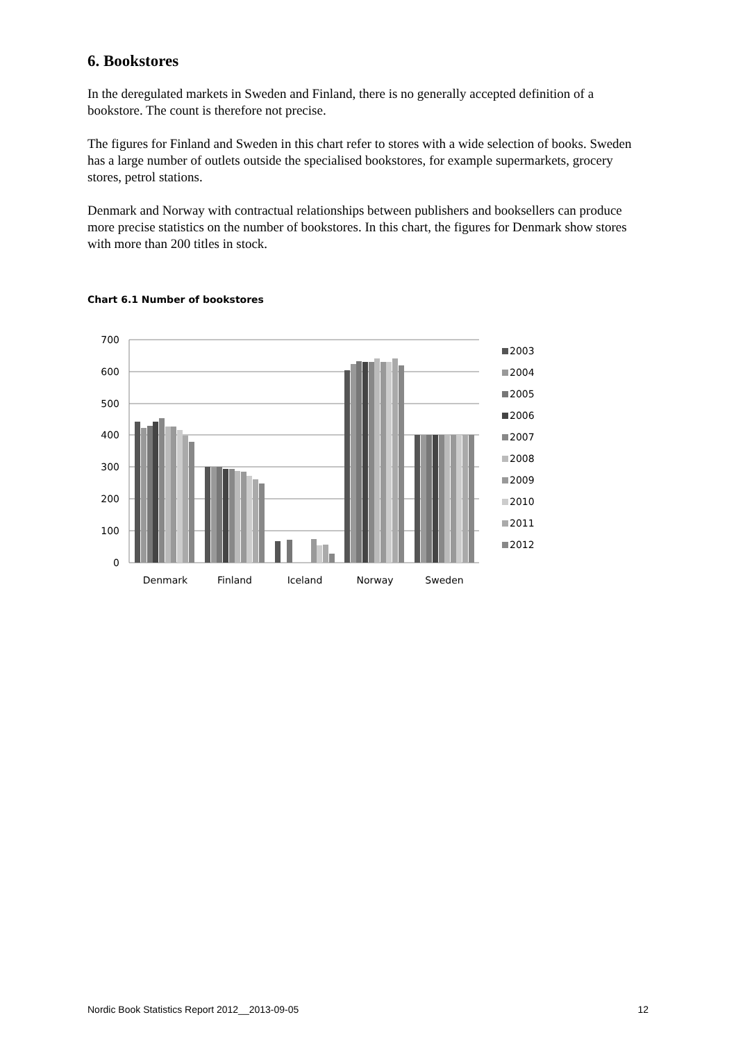6. Bookstores
In the deregulated markets in Sweden and Finland, there is no generally accepted definition of a bookstore. The count is therefore not precise.
The figures for Finland and Sweden in this chart refer to stores with a wide selection of books. Sweden has a large number of outlets outside the specialised bookstores, for example supermarkets, grocery stores, petrol stations.
Denmark and Norway with contractual relationships between publishers and booksellers can produce more precise statistics on the number of bookstores. In this chart, the figures for Denmark show stores with more than 200 titles in stock.
Chart 6.1 Number of bookstores
700
600
500
400
300
200
100
0
Denmark
Finland
Iceland
Norway
Sweden
2003
2004
2005
2006
2007
2008
2009
2010
2011
2012
Nordic Book Statistics Report 2012__2013-09-05 12